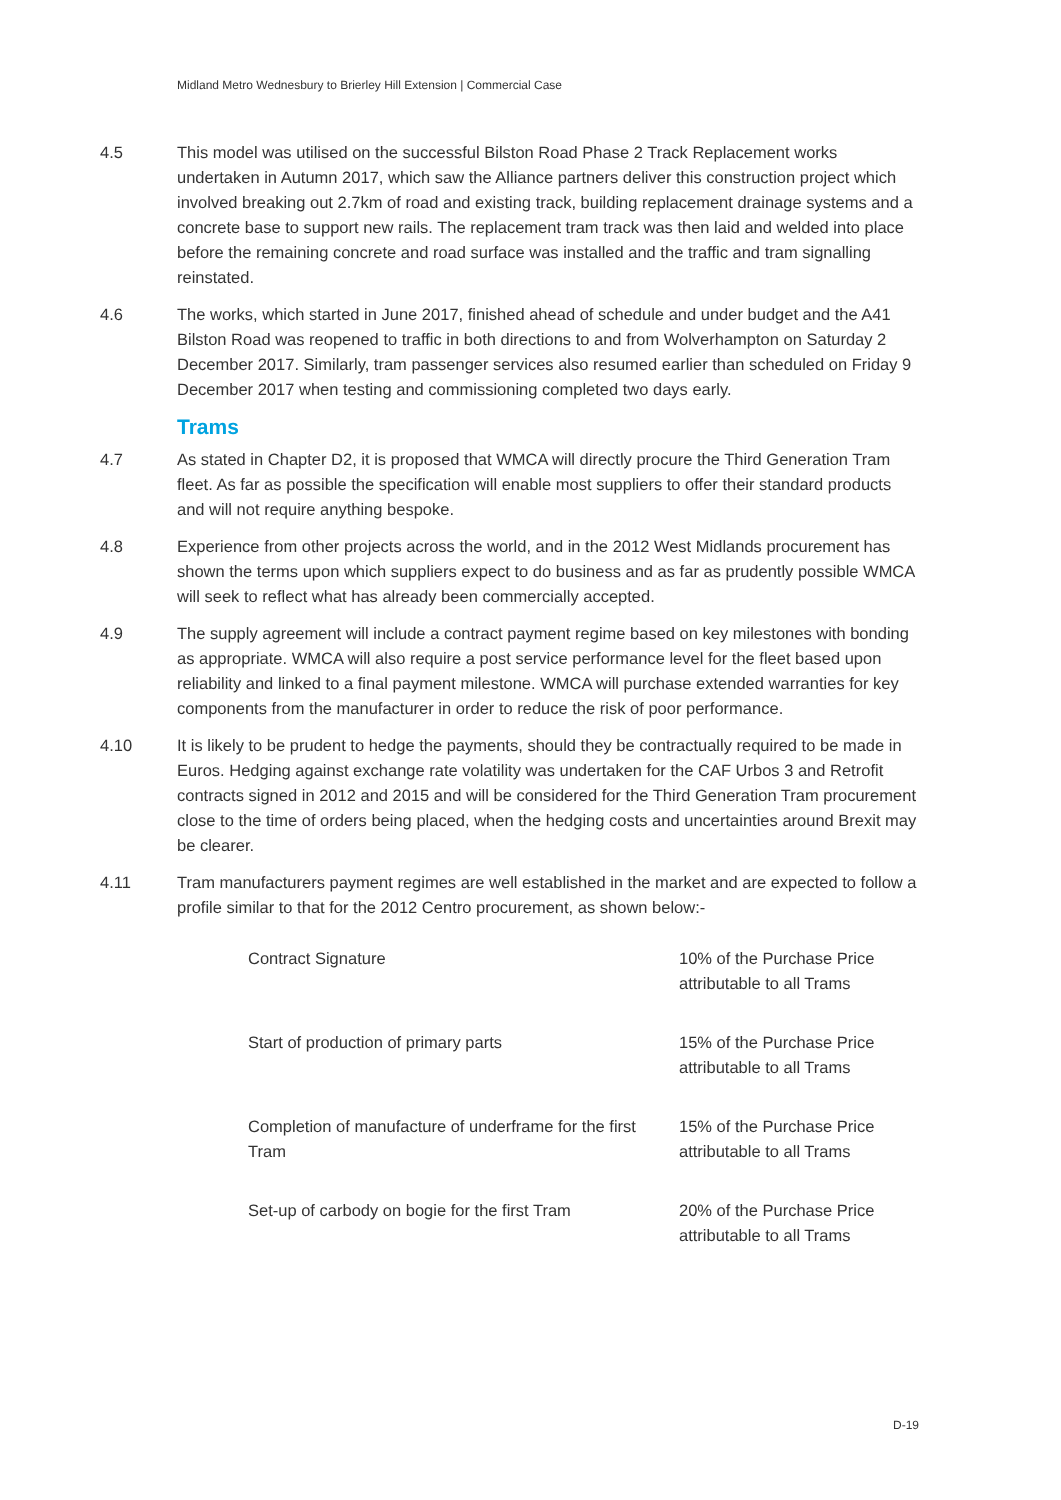Midland Metro Wednesbury to Brierley Hill Extension | Commercial Case
4.5 This model was utilised on the successful Bilston Road Phase 2 Track Replacement works undertaken in Autumn 2017, which saw the Alliance partners deliver this construction project which involved breaking out 2.7km of road and existing track, building replacement drainage systems and a concrete base to support new rails. The replacement tram track was then laid and welded into place before the remaining concrete and road surface was installed and the traffic and tram signalling reinstated.
4.6 The works, which started in June 2017, finished ahead of schedule and under budget and the A41 Bilston Road was reopened to traffic in both directions to and from Wolverhampton on Saturday 2 December 2017. Similarly, tram passenger services also resumed earlier than scheduled on Friday 9 December 2017 when testing and commissioning completed two days early.
Trams
4.7 As stated in Chapter D2, it is proposed that WMCA will directly procure the Third Generation Tram fleet. As far as possible the specification will enable most suppliers to offer their standard products and will not require anything bespoke.
4.8 Experience from other projects across the world, and in the 2012 West Midlands procurement has shown the terms upon which suppliers expect to do business and as far as prudently possible WMCA will seek to reflect what has already been commercially accepted.
4.9 The supply agreement will include a contract payment regime based on key milestones with bonding as appropriate. WMCA will also require a post service performance level for the fleet based upon reliability and linked to a final payment milestone. WMCA will purchase extended warranties for key components from the manufacturer in order to reduce the risk of poor performance.
4.10 It is likely to be prudent to hedge the payments, should they be contractually required to be made in Euros. Hedging against exchange rate volatility was undertaken for the CAF Urbos 3 and Retrofit contracts signed in 2012 and 2015 and will be considered for the Third Generation Tram procurement close to the time of orders being placed, when the hedging costs and uncertainties around Brexit may be clearer.
4.11 Tram manufacturers payment regimes are well established in the market and are expected to follow a profile similar to that for the 2012 Centro procurement, as shown below:-
| Contract Signature | 10% of the Purchase Price attributable to all Trams |
| Start of production of primary parts | 15% of the Purchase Price attributable to all Trams |
| Completion of manufacture of underframe for the first Tram | 15% of the Purchase Price attributable to all Trams |
| Set-up of carbody on bogie for the first Tram | 20% of the Purchase Price attributable to all Trams |
D-19